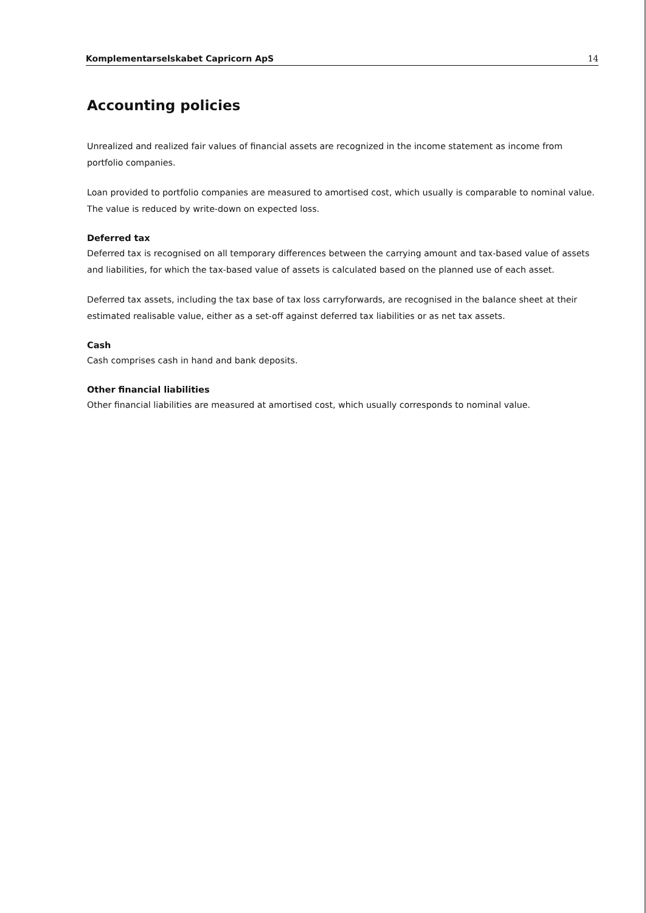Komplementarselskabet Capricorn ApS 14
Accounting policies
Unrealized and realized fair values of financial assets are recognized in the income statement as income from portfolio companies.
Loan provided to portfolio companies are measured to amortised cost, which usually is comparable to nominal value. The value is reduced by write-down on expected loss.
Deferred tax
Deferred tax is recognised on all temporary differences between the carrying amount and tax-based value of assets and liabilities, for which the tax-based value of assets is calculated based on the planned use of each asset.
Deferred tax assets, including the tax base of tax loss carryforwards, are recognised in the balance sheet at their estimated realisable value, either as a set-off against deferred tax liabilities or as net tax assets.
Cash
Cash comprises cash in hand and bank deposits.
Other financial liabilities
Other financial liabilities are measured at amortised cost, which usually corresponds to nominal value.